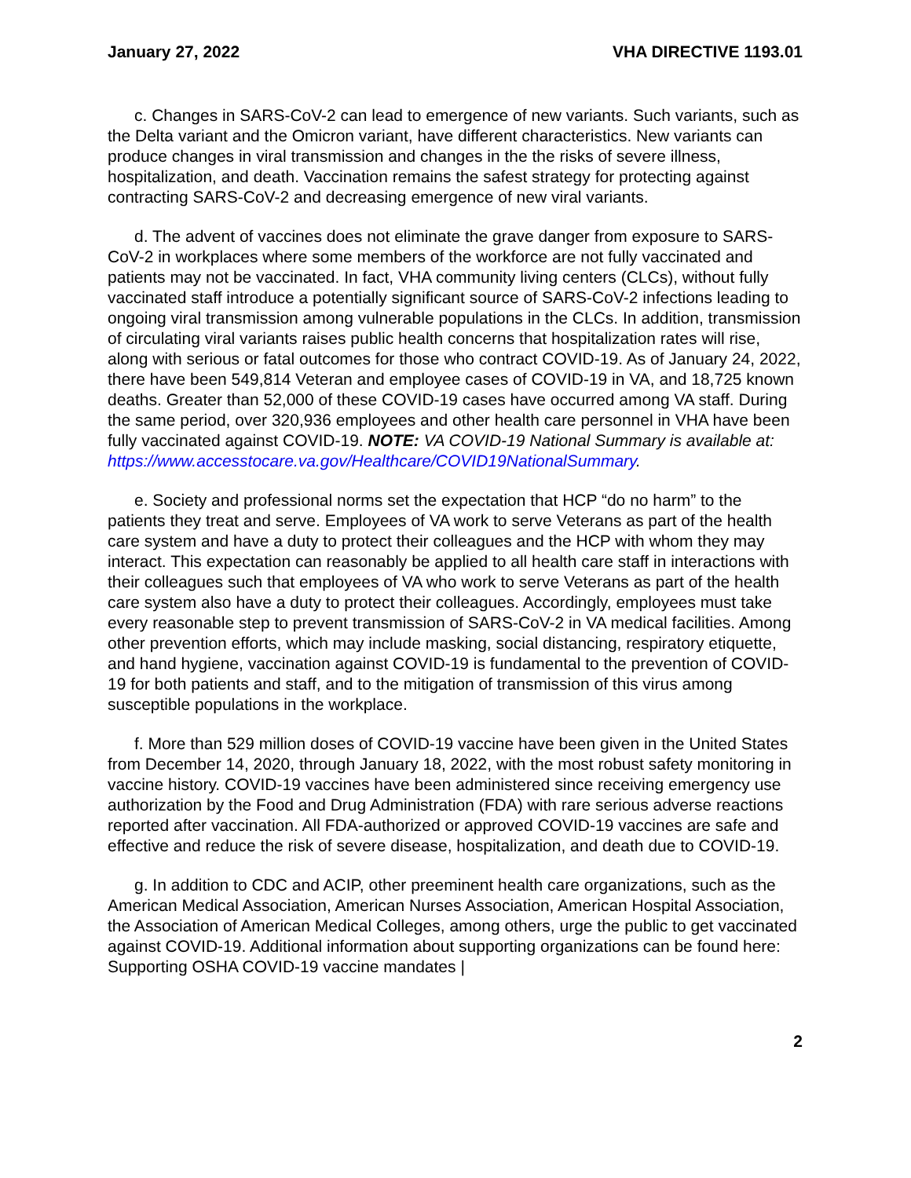January 27, 2022 VHA DIRECTIVE 1193.01
c. Changes in SARS-CoV-2 can lead to emergence of new variants. Such variants, such as the Delta variant and the Omicron variant, have different characteristics. New variants can produce changes in viral transmission and changes in the the risks of severe illness, hospitalization, and death. Vaccination remains the safest strategy for protecting against contracting SARS-CoV-2 and decreasing emergence of new viral variants.
d. The advent of vaccines does not eliminate the grave danger from exposure to SARS-CoV-2 in workplaces where some members of the workforce are not fully vaccinated and patients may not be vaccinated. In fact, VHA community living centers (CLCs), without fully vaccinated staff introduce a potentially significant source of SARS-CoV-2 infections leading to ongoing viral transmission among vulnerable populations in the CLCs. In addition, transmission of circulating viral variants raises public health concerns that hospitalization rates will rise, along with serious or fatal outcomes for those who contract COVID-19. As of January 24, 2022, there have been 549,814 Veteran and employee cases of COVID-19 in VA, and 18,725 known deaths. Greater than 52,000 of these COVID-19 cases have occurred among VA staff. During the same period, over 320,936 employees and other health care personnel in VHA have been fully vaccinated against COVID-19. NOTE: VA COVID-19 National Summary is available at: https://www.accesstocare.va.gov/Healthcare/COVID19NationalSummary.
e. Society and professional norms set the expectation that HCP “do no harm” to the patients they treat and serve. Employees of VA work to serve Veterans as part of the health care system and have a duty to protect their colleagues and the HCP with whom they may interact. This expectation can reasonably be applied to all health care staff in interactions with their colleagues such that employees of VA who work to serve Veterans as part of the health care system also have a duty to protect their colleagues. Accordingly, employees must take every reasonable step to prevent transmission of SARS-CoV-2 in VA medical facilities. Among other prevention efforts, which may include masking, social distancing, respiratory etiquette, and hand hygiene, vaccination against COVID-19 is fundamental to the prevention of COVID-19 for both patients and staff, and to the mitigation of transmission of this virus among susceptible populations in the workplace.
f. More than 529 million doses of COVID-19 vaccine have been given in the United States from December 14, 2020, through January 18, 2022, with the most robust safety monitoring in vaccine history. COVID-19 vaccines have been administered since receiving emergency use authorization by the Food and Drug Administration (FDA) with rare serious adverse reactions reported after vaccination. All FDA-authorized or approved COVID-19 vaccines are safe and effective and reduce the risk of severe disease, hospitalization, and death due to COVID-19.
g. In addition to CDC and ACIP, other preeminent health care organizations, such as the American Medical Association, American Nurses Association, American Hospital Association, the Association of American Medical Colleges, among others, urge the public to get vaccinated against COVID-19. Additional information about supporting organizations can be found here: Supporting OSHA COVID-19 vaccine mandates |
2